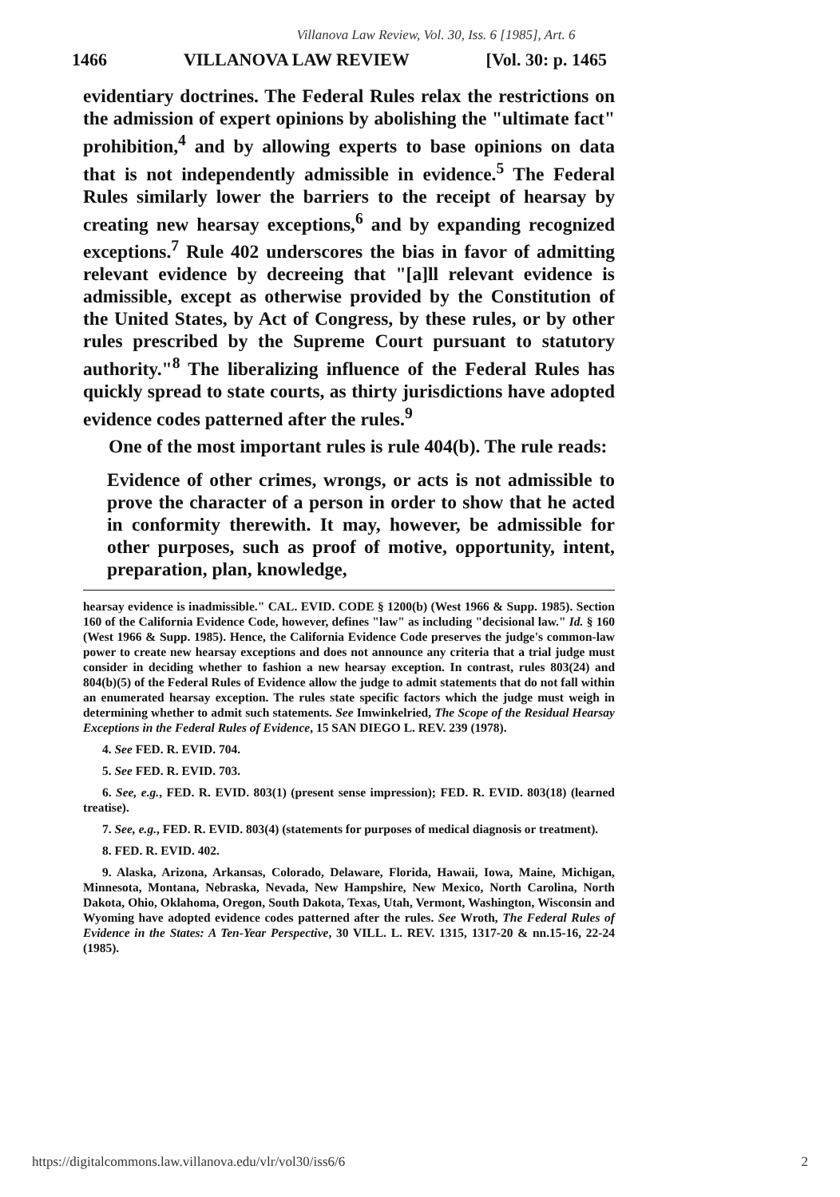Villanova Law Review, Vol. 30, Iss. 6 [1985], Art. 6
1466 VILLANOVA LAW REVIEW [Vol. 30: p. 1465
evidentiary doctrines. The Federal Rules relax the restrictions on the admission of expert opinions by abolishing the "ultimate fact" prohibition,<sup>4</sup> and by allowing experts to base opinions on data that is not independently admissible in evidence.<sup>5</sup> The Federal Rules similarly lower the barriers to the receipt of hearsay by creating new hearsay exceptions,<sup>6</sup> and by expanding recognized exceptions.<sup>7</sup> Rule 402 underscores the bias in favor of admitting relevant evidence by decreeing that "[a]ll relevant evidence is admissible, except as otherwise provided by the Constitution of the United States, by Act of Congress, by these rules, or by other rules prescribed by the Supreme Court pursuant to statutory authority."<sup>8</sup> The liberalizing influence of the Federal Rules has quickly spread to state courts, as thirty jurisdictions have adopted evidence codes patterned after the rules.<sup>9</sup>
One of the most important rules is rule 404(b). The rule reads:
Evidence of other crimes, wrongs, or acts is not admissible to prove the character of a person in order to show that he acted in conformity therewith. It may, however, be admissible for other purposes, such as proof of motive, opportunity, intent, preparation, plan, knowledge,
hearsay evidence is inadmissible." CAL. EVID. CODE § 1200(b) (West 1966 & Supp. 1985). Section 160 of the California Evidence Code, however, defines "law" as including "decisional law." Id. § 160 (West 1966 & Supp. 1985). Hence, the California Evidence Code preserves the judge's common-law power to create new hearsay exceptions and does not announce any criteria that a trial judge must consider in deciding whether to fashion a new hearsay exception. In contrast, rules 803(24) and 804(b)(5) of the Federal Rules of Evidence allow the judge to admit statements that do not fall within an enumerated hearsay exception. The rules state specific factors which the judge must weigh in determining whether to admit such statements. See Imwinkelried, The Scope of the Residual Hearsay Exceptions in the Federal Rules of Evidence, 15 SAN DIEGO L. REV. 239 (1978).
4. See FED. R. EVID. 704.
5. See FED. R. EVID. 703.
6. See, e.g., FED. R. EVID. 803(1) (present sense impression); FED. R. EVID. 803(18) (learned treatise).
7. See, e.g., FED. R. EVID. 803(4) (statements for purposes of medical diagnosis or treatment).
8. FED. R. EVID. 402.
9. Alaska, Arizona, Arkansas, Colorado, Delaware, Florida, Hawaii, Iowa, Maine, Michigan, Minnesota, Montana, Nebraska, Nevada, New Hampshire, New Mexico, North Carolina, North Dakota, Ohio, Oklahoma, Oregon, South Dakota, Texas, Utah, Vermont, Washington, Wisconsin and Wyoming have adopted evidence codes patterned after the rules. See Wroth, The Federal Rules of Evidence in the States: A Ten-Year Perspective, 30 VILL. L. REV. 1315, 1317-20 & nn.15-16, 22-24 (1985).
https://digitalcommons.law.villanova.edu/vlr/vol30/iss6/6 2